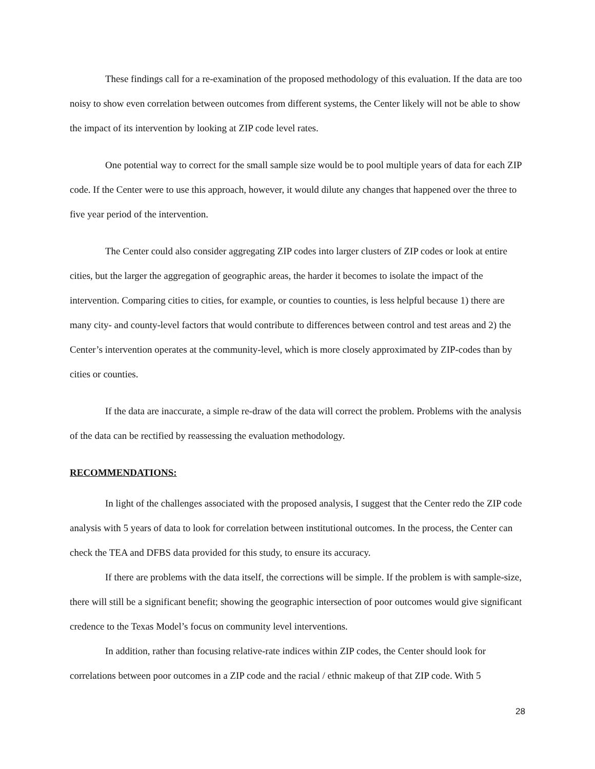These findings call for a re-examination of the proposed methodology of this evaluation. If the data are too noisy to show even correlation between outcomes from different systems, the Center likely will not be able to show the impact of its intervention by looking at ZIP code level rates.
One potential way to correct for the small sample size would be to pool multiple years of data for each ZIP code. If the Center were to use this approach, however, it would dilute any changes that happened over the three to five year period of the intervention.
The Center could also consider aggregating ZIP codes into larger clusters of ZIP codes or look at entire cities, but the larger the aggregation of geographic areas, the harder it becomes to isolate the impact of the intervention. Comparing cities to cities, for example, or counties to counties, is less helpful because 1) there are many city- and county-level factors that would contribute to differences between control and test areas and 2) the Center’s intervention operates at the community-level, which is more closely approximated by ZIP-codes than by cities or counties.
If the data are inaccurate, a simple re-draw of the data will correct the problem. Problems with the analysis of the data can be rectified by reassessing the evaluation methodology.
RECOMMENDATIONS:
In light of the challenges associated with the proposed analysis, I suggest that the Center redo the ZIP code analysis with 5 years of data to look for correlation between institutional outcomes. In the process, the Center can check the TEA and DFBS data provided for this study, to ensure its accuracy.
If there are problems with the data itself, the corrections will be simple. If the problem is with sample-size, there will still be a significant benefit; showing the geographic intersection of poor outcomes would give significant credence to the Texas Model’s focus on community level interventions.
In addition, rather than focusing relative-rate indices within ZIP codes, the Center should look for correlations between poor outcomes in a ZIP code and the racial / ethnic makeup of that ZIP code. With 5
28